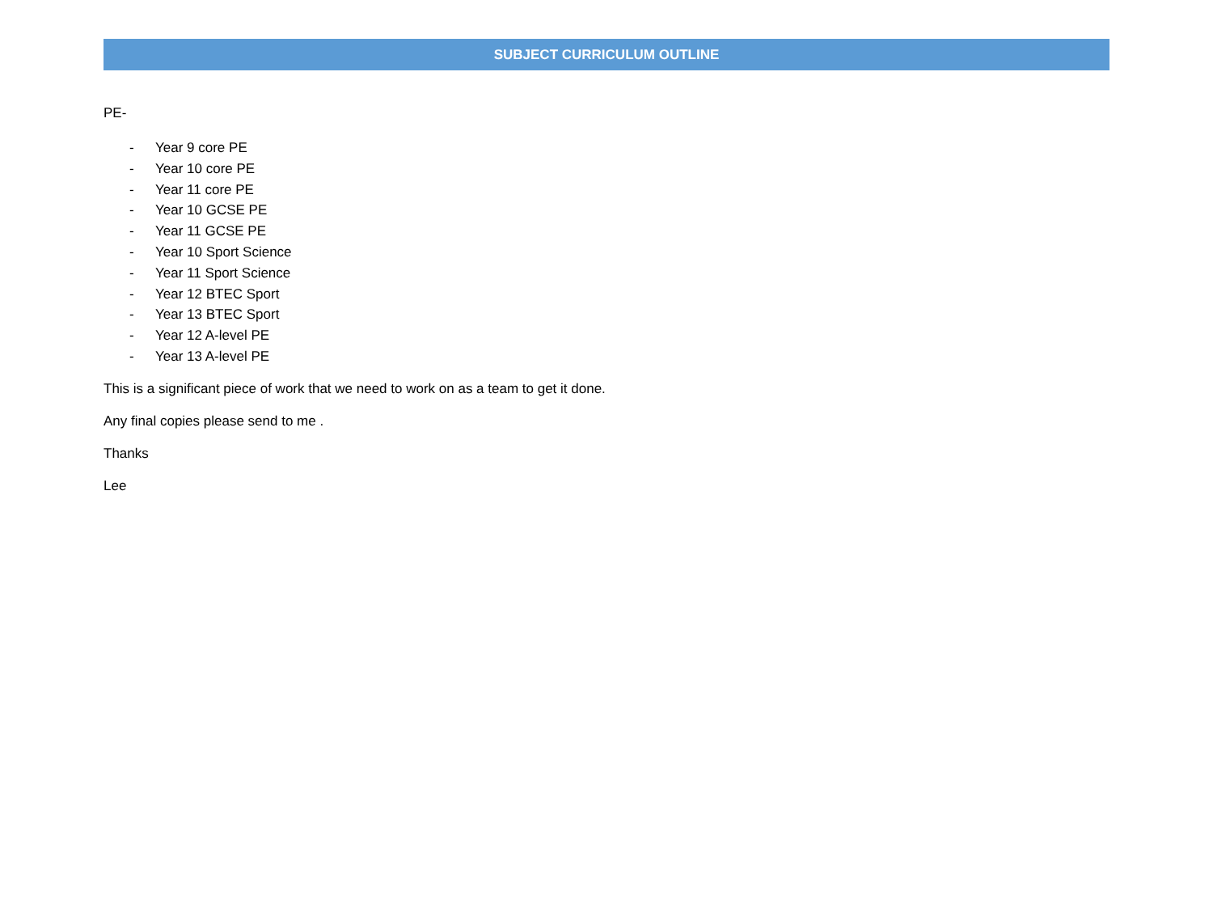SUBJECT CURRICULUM OUTLINE
PE-
- Year 9 core PE
- Year 10 core PE
- Year 11 core PE
- Year 10 GCSE PE
- Year 11 GCSE PE
- Year 10 Sport Science
- Year 11 Sport Science
- Year 12 BTEC Sport
- Year 13 BTEC Sport
- Year 12 A-level PE
- Year 13 A-level PE
This is a significant piece of work that we need to work on as a team to get it done.
Any final copies please send to me .
Thanks
Lee